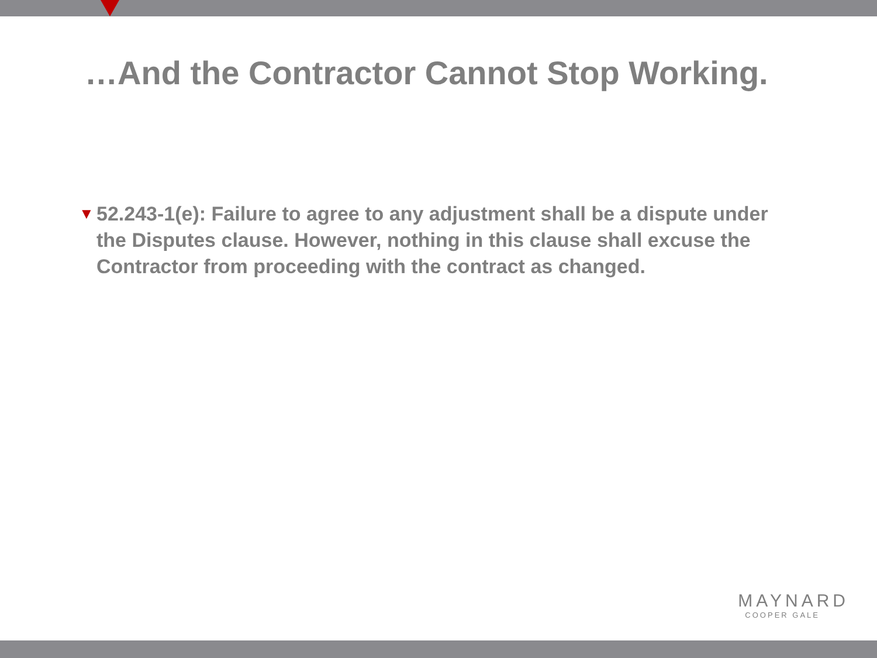…And the Contractor Cannot Stop Working.
▼ 52.243-1(e): Failure to agree to any adjustment shall be a dispute under the Disputes clause. However, nothing in this clause shall excuse the Contractor from proceeding with the contract as changed.
MAYNARD
COOPER GALE